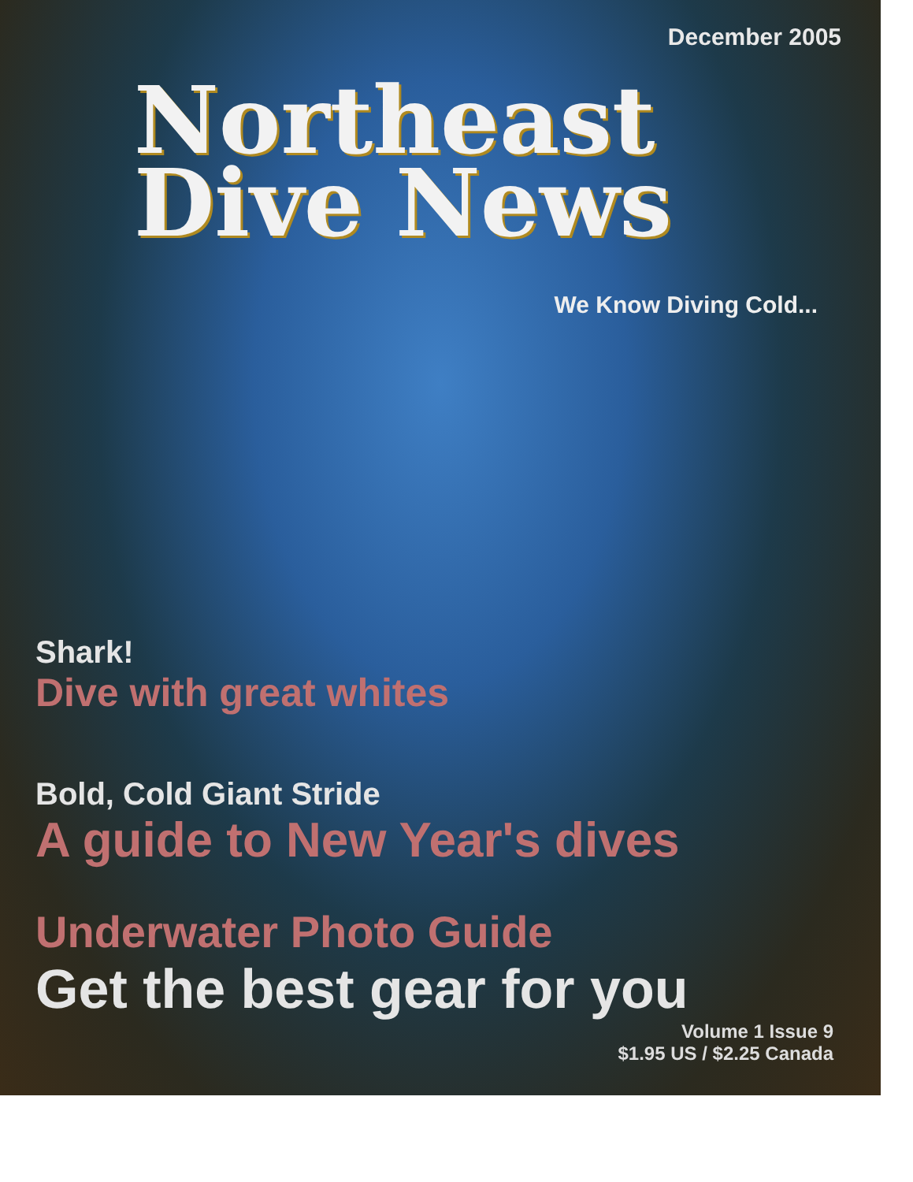December 2005
Northeast
Dive News
We Know Diving Cold...
Shark!
Dive with great whites
Bold, Cold Giant Stride
A guide to New Year's dives
Underwater Photo Guide
Get the best gear for you
Volume 1 Issue 9
$1.95 US / $2.25 Canada